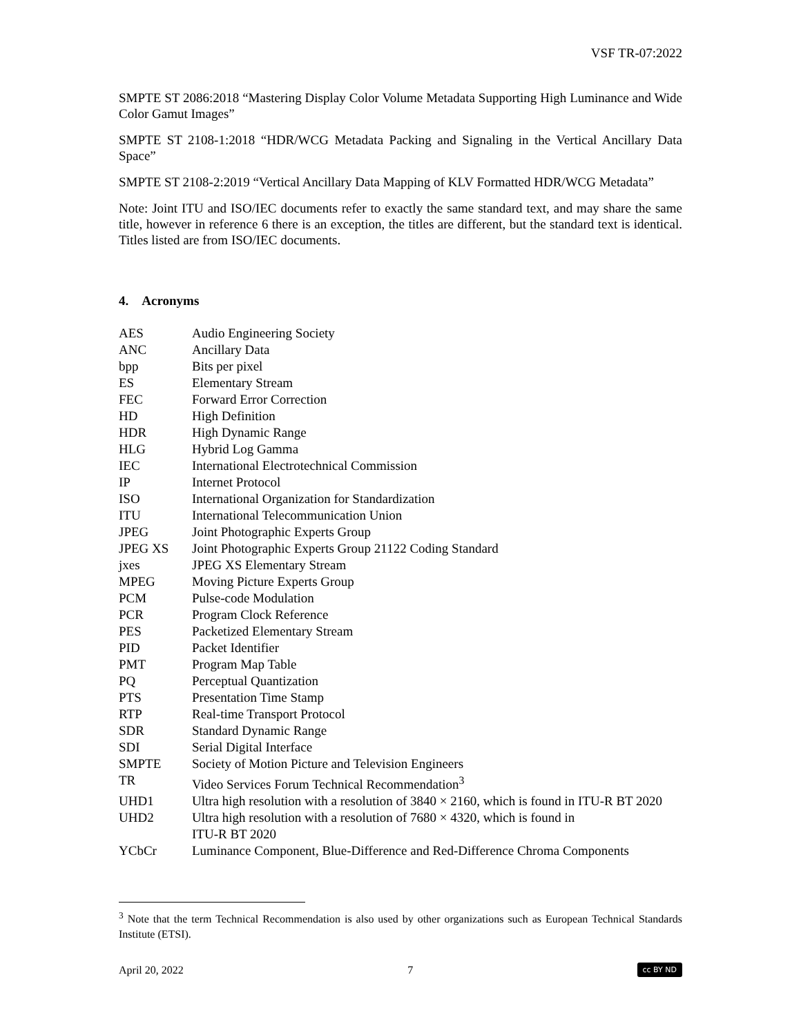VSF TR-07:2022
SMPTE ST 2086:2018 “Mastering Display Color Volume Metadata Supporting High Luminance and Wide Color Gamut Images”
SMPTE ST 2108-1:2018 “HDR/WCG Metadata Packing and Signaling in the Vertical Ancillary Data Space”
SMPTE ST 2108-2:2019 “Vertical Ancillary Data Mapping of KLV Formatted HDR/WCG Metadata”
Note: Joint ITU and ISO/IEC documents refer to exactly the same standard text, and may share the same title, however in reference 6 there is an exception, the titles are different, but the standard text is identical. Titles listed are from ISO/IEC documents.
4. Acronyms
| AES | Audio Engineering Society |
| ANC | Ancillary Data |
| bpp | Bits per pixel |
| ES | Elementary Stream |
| FEC | Forward Error Correction |
| HD | High Definition |
| HDR | High Dynamic Range |
| HLG | Hybrid Log Gamma |
| IEC | International Electrotechnical Commission |
| IP | Internet Protocol |
| ISO | International Organization for Standardization |
| ITU | International Telecommunication Union |
| JPEG | Joint Photographic Experts Group |
| JPEG XS | Joint Photographic Experts Group 21122 Coding Standard |
| jxes | JPEG XS Elementary Stream |
| MPEG | Moving Picture Experts Group |
| PCM | Pulse-code Modulation |
| PCR | Program Clock Reference |
| PES | Packetized Elementary Stream |
| PID | Packet Identifier |
| PMT | Program Map Table |
| PQ | Perceptual Quantization |
| PTS | Presentation Time Stamp |
| RTP | Real-time Transport Protocol |
| SDR | Standard Dynamic Range |
| SDI | Serial Digital Interface |
| SMPTE | Society of Motion Picture and Television Engineers |
| TR | Video Services Forum Technical Recommendation<sup>3</sup> |
| UHD1 | Ultra high resolution with a resolution of 3840 × 2160, which is found in ITU-R BT 2020 |
| UHD2 | Ultra high resolution with a resolution of 7680 × 4320, which is found in ITU-R BT 2020 |
| YCbCr | Luminance Component, Blue-Difference and Red-Difference Chroma Components |
<sup>3</sup> Note that the term Technical Recommendation is also used by other organizations such as European Technical Standards Institute (ETSI).
April 20, 2022 7 cc BY ND